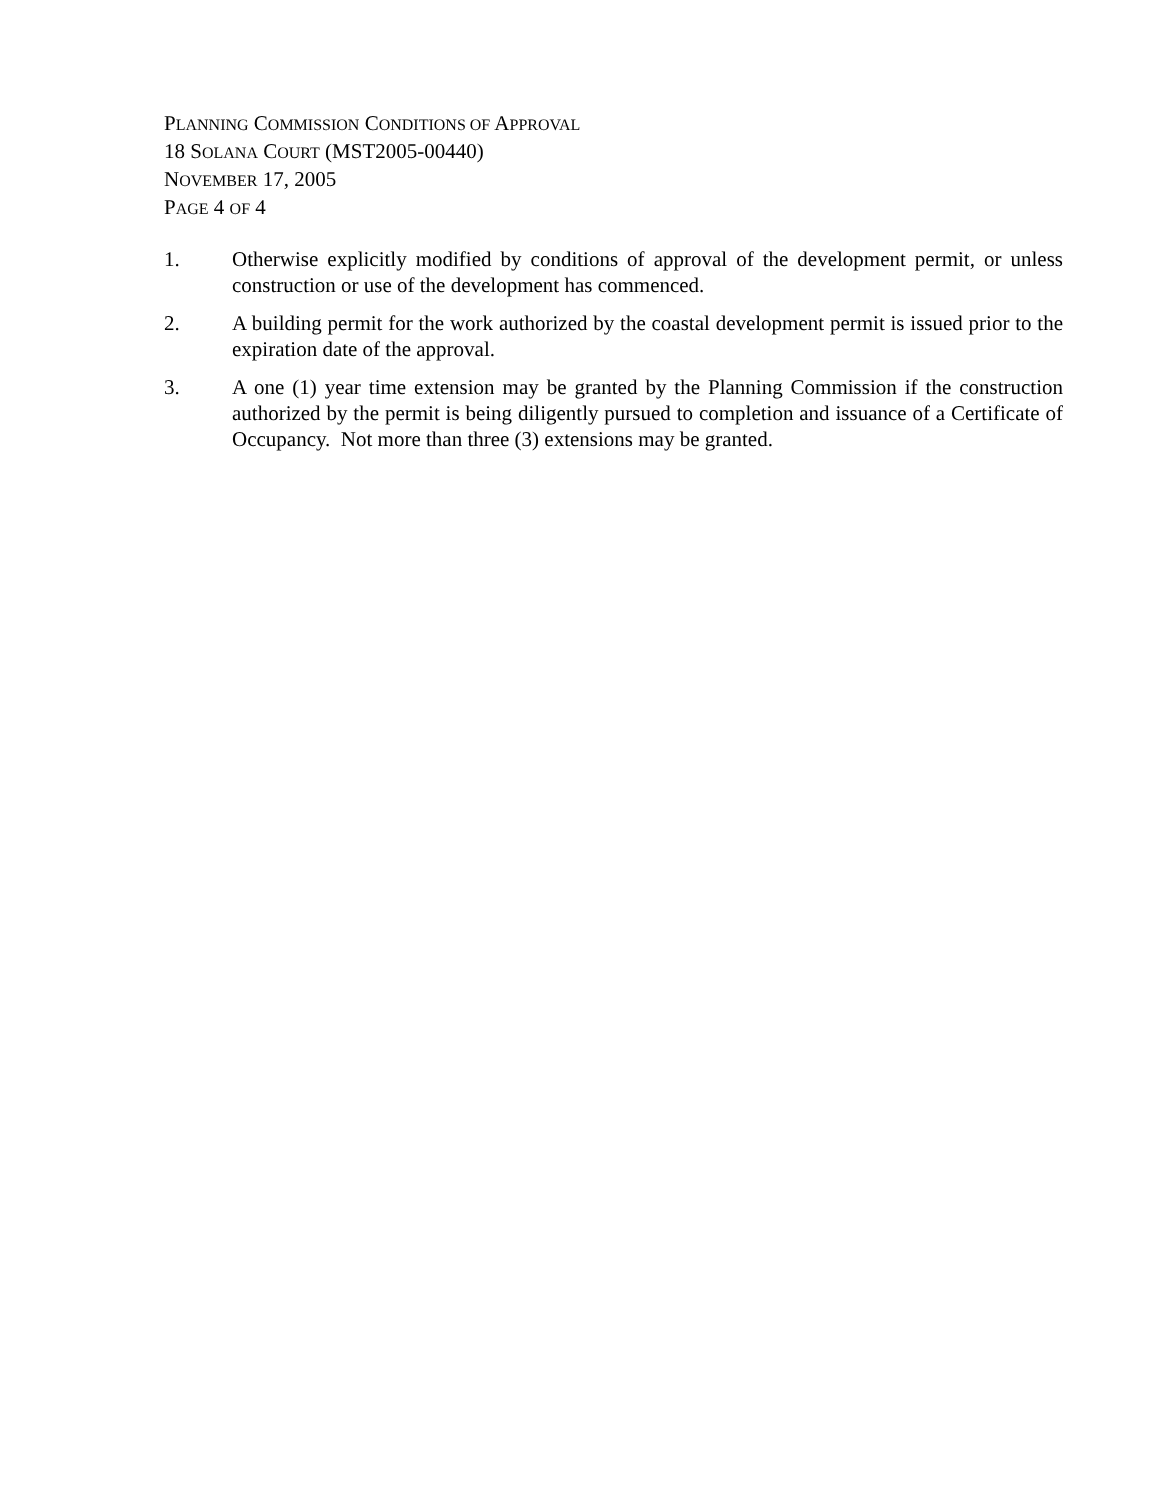PLANNING COMMISSION CONDITIONS OF APPROVAL
18 SOLANA COURT (MST2005-00440)
NOVEMBER 17, 2005
PAGE 4 OF 4
1. Otherwise explicitly modified by conditions of approval of the development permit, or unless construction or use of the development has commenced.
2. A building permit for the work authorized by the coastal development permit is issued prior to the expiration date of the approval.
3. A one (1) year time extension may be granted by the Planning Commission if the construction authorized by the permit is being diligently pursued to completion and issuance of a Certificate of Occupancy. Not more than three (3) extensions may be granted.